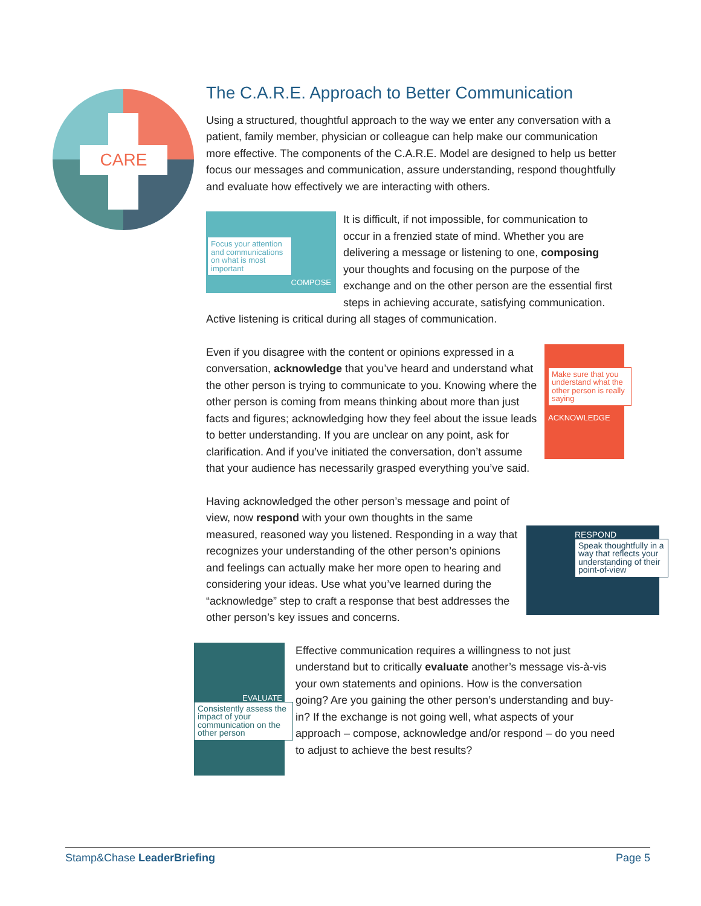CARE
The C.A.R.E. Approach to Better Communication
Using a structured, thoughtful approach to the way we enter any conversation with a patient, family member, physician or colleague can help make our communication more effective. The components of the C.A.R.E. Model are designed to help us better focus our messages and communication, assure understanding, respond thoughtfully and evaluate how effectively we are interacting with others.
Focus your attention and communications on what is most important
COMPOSE
It is difficult, if not impossible, for communication to occur in a frenzied state of mind. Whether you are delivering a message or listening to one, composing your thoughts and focusing on the purpose of the exchange and on the other person are the essential first steps in achieving accurate, satisfying communication. Active listening is critical during all stages of communication.
Make sure that you understand what the other person is really saying
ACKNOWLEDGE
Even if you disagree with the content or opinions expressed in a conversation, acknowledge that you’ve heard and understand what the other person is trying to communicate to you. Knowing where the other person is coming from means thinking about more than just facts and figures; acknowledging how they feel about the issue leads to better understanding. If you are unclear on any point, ask for clarification. And if you’ve initiated the conversation, don’t assume that your audience has necessarily grasped everything you’ve said.
RESPOND
Speak thoughtfully in a way that reflects your understanding of their point-of-view
Having acknowledged the other person’s message and point of view, now respond with your own thoughts in the same measured, reasoned way you listened. Responding in a way that recognizes your understanding of the other person’s opinions and feelings can actually make her more open to hearing and considering your ideas. Use what you’ve learned during the “acknowledge” step to craft a response that best addresses the other person’s key issues and concerns.
EVALUATE
Consistently assess the impact of your communication on the other person
Effective communication requires a willingness to not just understand but to critically evaluate another’s message vis-à-vis your own statements and opinions. How is the conversation going? Are you gaining the other person’s understanding and buy-in? If the exchange is not going well, what aspects of your approach – compose, acknowledge and/or respond – do you need to adjust to achieve the best results?
Stamp&Chase LeaderBriefing Page 5